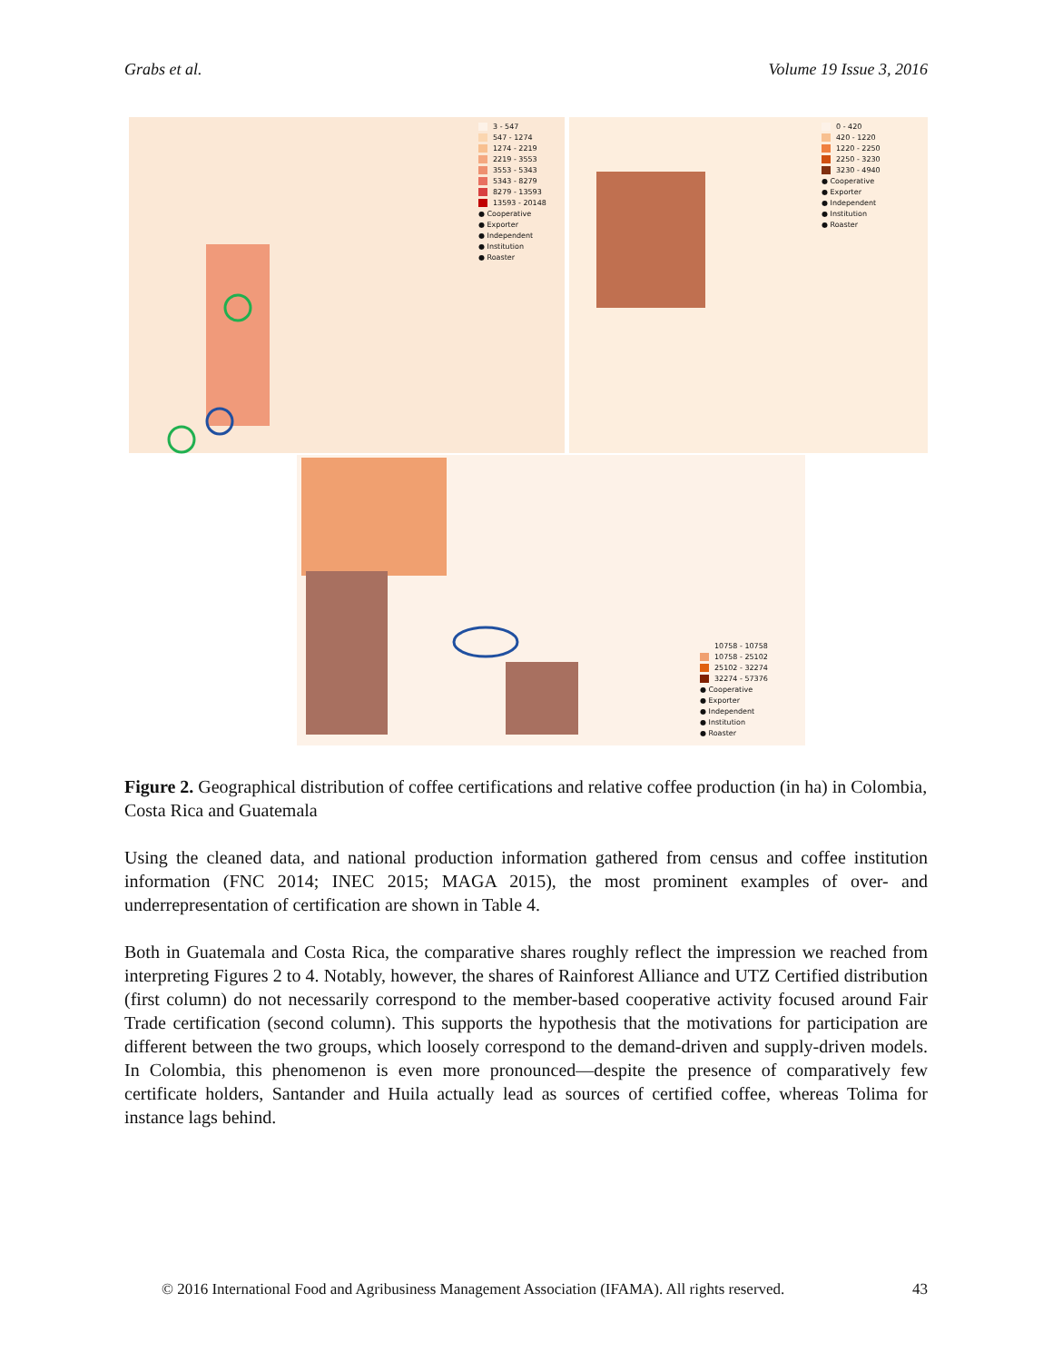Grabs et al. Volume 19 Issue 3, 2016
3 - 547
547 - 1274
1274 - 2219
2219 - 3553
3553 - 5343
5343 - 8279
8279 - 13593
13593 - 20148
● Cooperative
● Exporter
● Independent
● Institution
● Roaster
0 - 420
420 - 1220
1220 - 2250
2250 - 3230
3230 - 4940
● Cooperative
● Exporter
● Independent
● Institution
● Roaster
10758 - 10758
10758 - 25102
25102 - 32274
32274 - 57376
● Cooperative
● Exporter
● Independent
● Institution
● Roaster
Figure 2. Geographical distribution of coffee certifications and relative coffee production (in ha) in Colombia, Costa Rica and Guatemala
Using the cleaned data, and national production information gathered from census and coffee institution information (FNC 2014; INEC 2015; MAGA 2015), the most prominent examples of over- and underrepresentation of certification are shown in Table 4.
Both in Guatemala and Costa Rica, the comparative shares roughly reflect the impression we reached from interpreting Figures 2 to 4. Notably, however, the shares of Rainforest Alliance and UTZ Certified distribution (first column) do not necessarily correspond to the member-based cooperative activity focused around Fair Trade certification (second column). This supports the hypothesis that the motivations for participation are different between the two groups, which loosely correspond to the demand-driven and supply-driven models. In Colombia, this phenomenon is even more pronounced—despite the presence of comparatively few certificate holders, Santander and Huila actually lead as sources of certified coffee, whereas Tolima for instance lags behind.
© 2016 International Food and Agribusiness Management Association (IFAMA). All rights reserved. 43